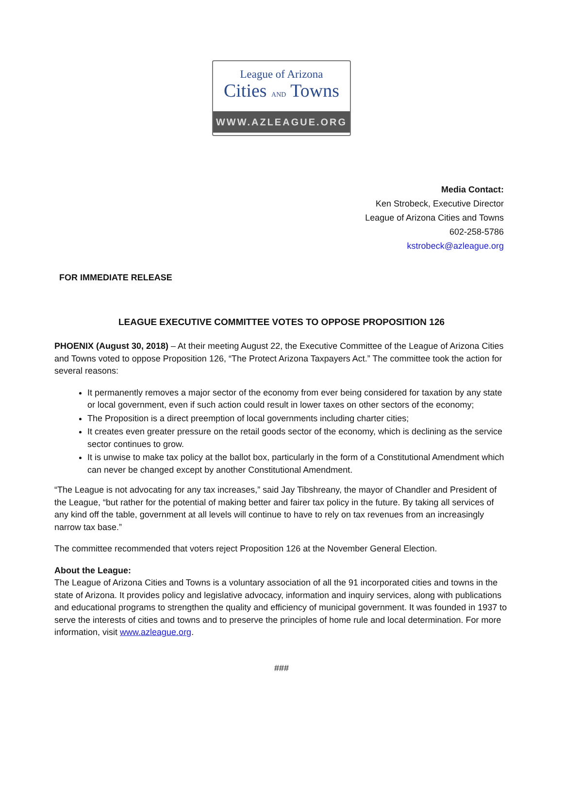League of Arizona
Cities AND Towns
WWW.AZLEAGUE.ORG
Media Contact:
Ken Strobeck, Executive Director
League of Arizona Cities and Towns
602-258-5786
kstrobeck@azleague.org
FOR IMMEDIATE RELEASE
LEAGUE EXECUTIVE COMMITTEE VOTES TO OPPOSE PROPOSITION 126
PHOENIX (August 30, 2018) – At their meeting August 22, the Executive Committee of the League of Arizona Cities and Towns voted to oppose Proposition 126, “The Protect Arizona Taxpayers Act.” The committee took the action for several reasons:
It permanently removes a major sector of the economy from ever being considered for taxation by any state or local government, even if such action could result in lower taxes on other sectors of the economy;
The Proposition is a direct preemption of local governments including charter cities;
It creates even greater pressure on the retail goods sector of the economy, which is declining as the service sector continues to grow.
It is unwise to make tax policy at the ballot box, particularly in the form of a Constitutional Amendment which can never be changed except by another Constitutional Amendment.
“The League is not advocating for any tax increases,” said Jay Tibshreany, the mayor of Chandler and President of the League, “but rather for the potential of making better and fairer tax policy in the future. By taking all services of any kind off the table, government at all levels will continue to have to rely on tax revenues from an increasingly narrow tax base.”
The committee recommended that voters reject Proposition 126 at the November General Election.
About the League:
The League of Arizona Cities and Towns is a voluntary association of all the 91 incorporated cities and towns in the state of Arizona. It provides policy and legislative advocacy, information and inquiry services, along with publications and educational programs to strengthen the quality and efficiency of municipal government. It was founded in 1937 to serve the interests of cities and towns and to preserve the principles of home rule and local determination. For more information, visit www.azleague.org.
###